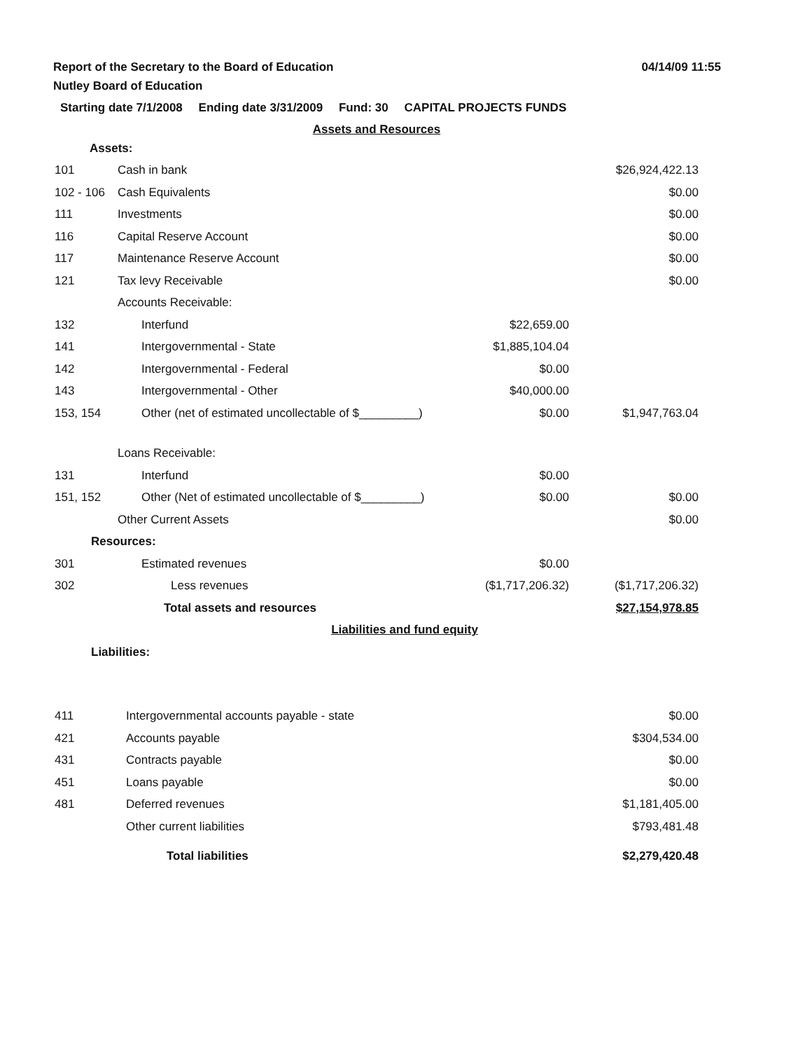Report of the Secretary to the Board of Education
Nutley Board of Education
04/14/09 11:55
Starting date 7/1/2008 Ending date 3/31/2009 Fund: 30 CAPITAL PROJECTS FUNDS
| Assets and Resources | | | |
| Assets: | | | |
| 101 | Cash in bank | | $26,924,422.13 |
| 102 - 106 | Cash Equivalents | | $0.00 |
| 111 | Investments | | $0.00 |
| 116 | Capital Reserve Account | | $0.00 |
| 117 | Maintenance Reserve Account | | $0.00 |
| 121 | Tax levy Receivable | | $0.00 |
| | Accounts Receivable: | | |
| 132 | Interfund | $22,659.00 | |
| 141 | Intergovernmental - State | $1,885,104.04 | |
| 142 | Intergovernmental - Federal | $0.00 | |
| 143 | Intergovernmental - Other | $40,000.00 | |
| 153, 154 | Other (net of estimated uncollectable of $_________) | $0.00 | $1,947,763.04 |
| | Loans Receivable: | | |
| 131 | Interfund | $0.00 | |
| 151, 152 | Other (Net of estimated uncollectable of $_________) | $0.00 | $0.00 |
| | Other Current Assets | | $0.00 |
| Resources: | | | |
| 301 | Estimated revenues | $0.00 | |
| 302 | Less revenues | ($1,717,206.32) | ($1,717,206.32) |
| | Total assets and resources | | $27,154,978.85 |
| Liabilities and fund equity | | | |
| Liabilities: | | | |
| 411 | Intergovernmental accounts payable - state | $0.00 |
| 421 | Accounts payable | $304,534.00 |
| 431 | Contracts payable | $0.00 |
| 451 | Loans payable | $0.00 |
| 481 | Deferred revenues | $1,181,405.00 |
| | Other current liabilities | $793,481.48 |
| | Total liabilities | $2,279,420.48 |